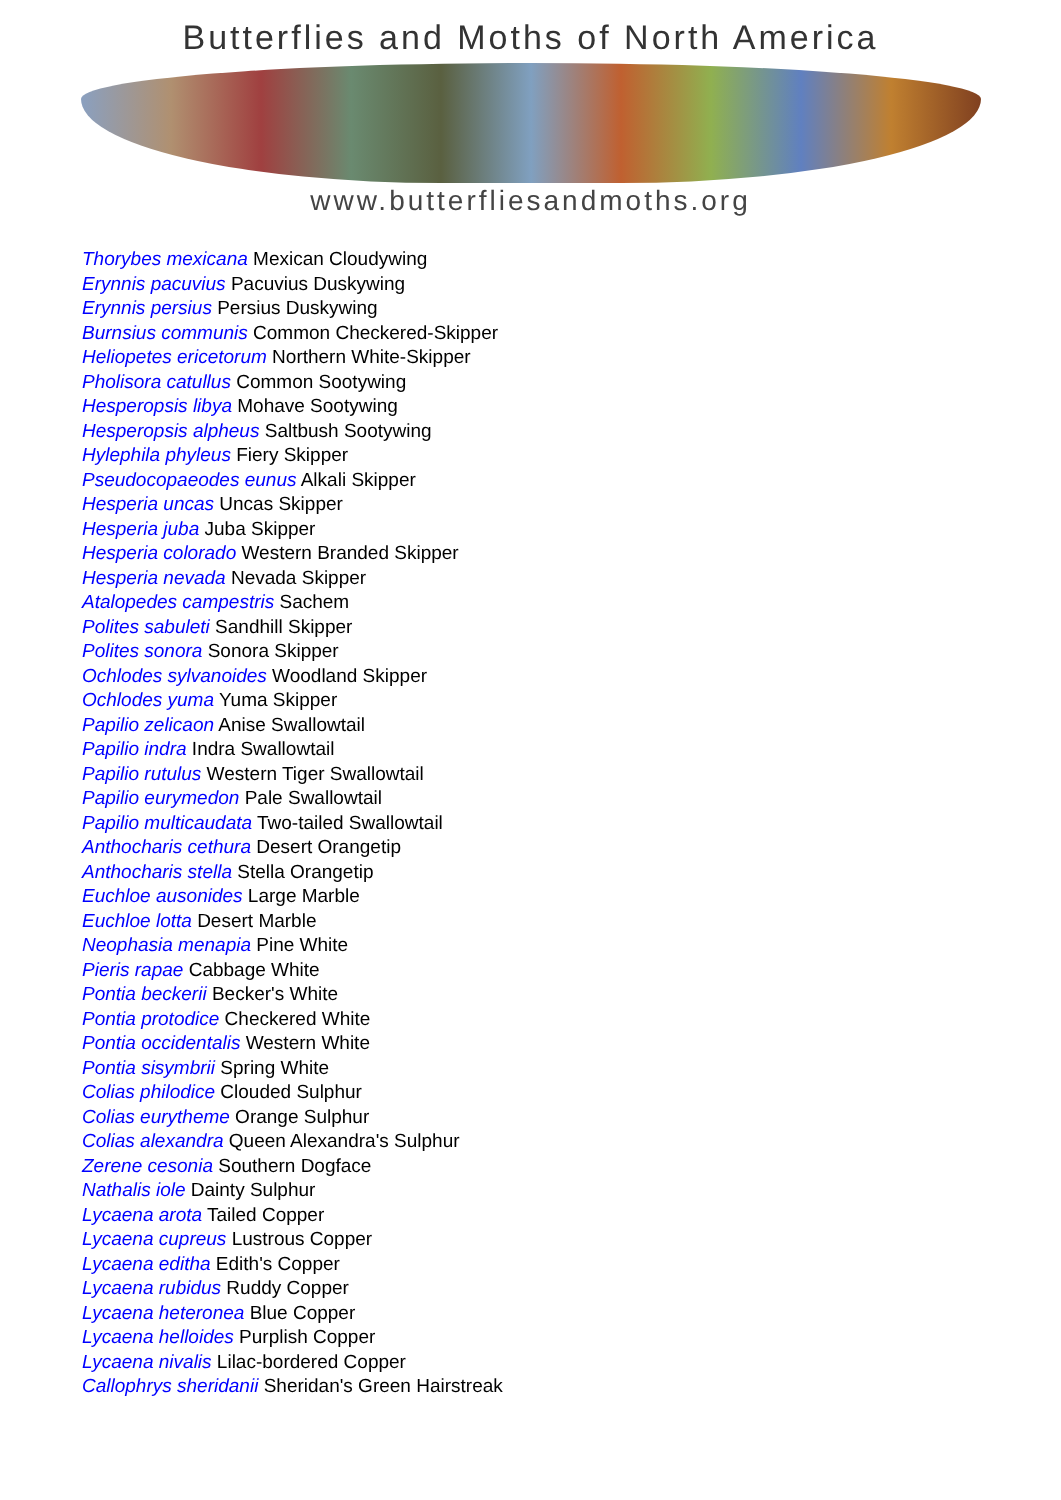Butterflies and Moths of North America
www.butterfliesandmoths.org
Thorybes mexicana Mexican Cloudywing
Erynnis pacuvius Pacuvius Duskywing
Erynnis persius Persius Duskywing
Burnsius communis Common Checkered-Skipper
Heliopetes ericetorum Northern White-Skipper
Pholisora catullus Common Sootywing
Hesperopsis libya Mohave Sootywing
Hesperopsis alpheus Saltbush Sootywing
Hylephila phyleus Fiery Skipper
Pseudocopaeodes eunus Alkali Skipper
Hesperia uncas Uncas Skipper
Hesperia juba Juba Skipper
Hesperia colorado Western Branded Skipper
Hesperia nevada Nevada Skipper
Atalopedes campestris Sachem
Polites sabuleti Sandhill Skipper
Polites sonora Sonora Skipper
Ochlodes sylvanoides Woodland Skipper
Ochlodes yuma Yuma Skipper
Papilio zelicaon Anise Swallowtail
Papilio indra Indra Swallowtail
Papilio rutulus Western Tiger Swallowtail
Papilio eurymedon Pale Swallowtail
Papilio multicaudata Two-tailed Swallowtail
Anthocharis cethura Desert Orangetip
Anthocharis stella Stella Orangetip
Euchloe ausonides Large Marble
Euchloe lotta Desert Marble
Neophasia menapia Pine White
Pieris rapae Cabbage White
Pontia beckerii Becker's White
Pontia protodice Checkered White
Pontia occidentalis Western White
Pontia sisymbrii Spring White
Colias philodice Clouded Sulphur
Colias eurytheme Orange Sulphur
Colias alexandra Queen Alexandra's Sulphur
Zerene cesonia Southern Dogface
Nathalis iole Dainty Sulphur
Lycaena arota Tailed Copper
Lycaena cupreus Lustrous Copper
Lycaena editha Edith's Copper
Lycaena rubidus Ruddy Copper
Lycaena heteronea Blue Copper
Lycaena helloides Purplish Copper
Lycaena nivalis Lilac-bordered Copper
Callophrys sheridanii Sheridan's Green Hairstreak